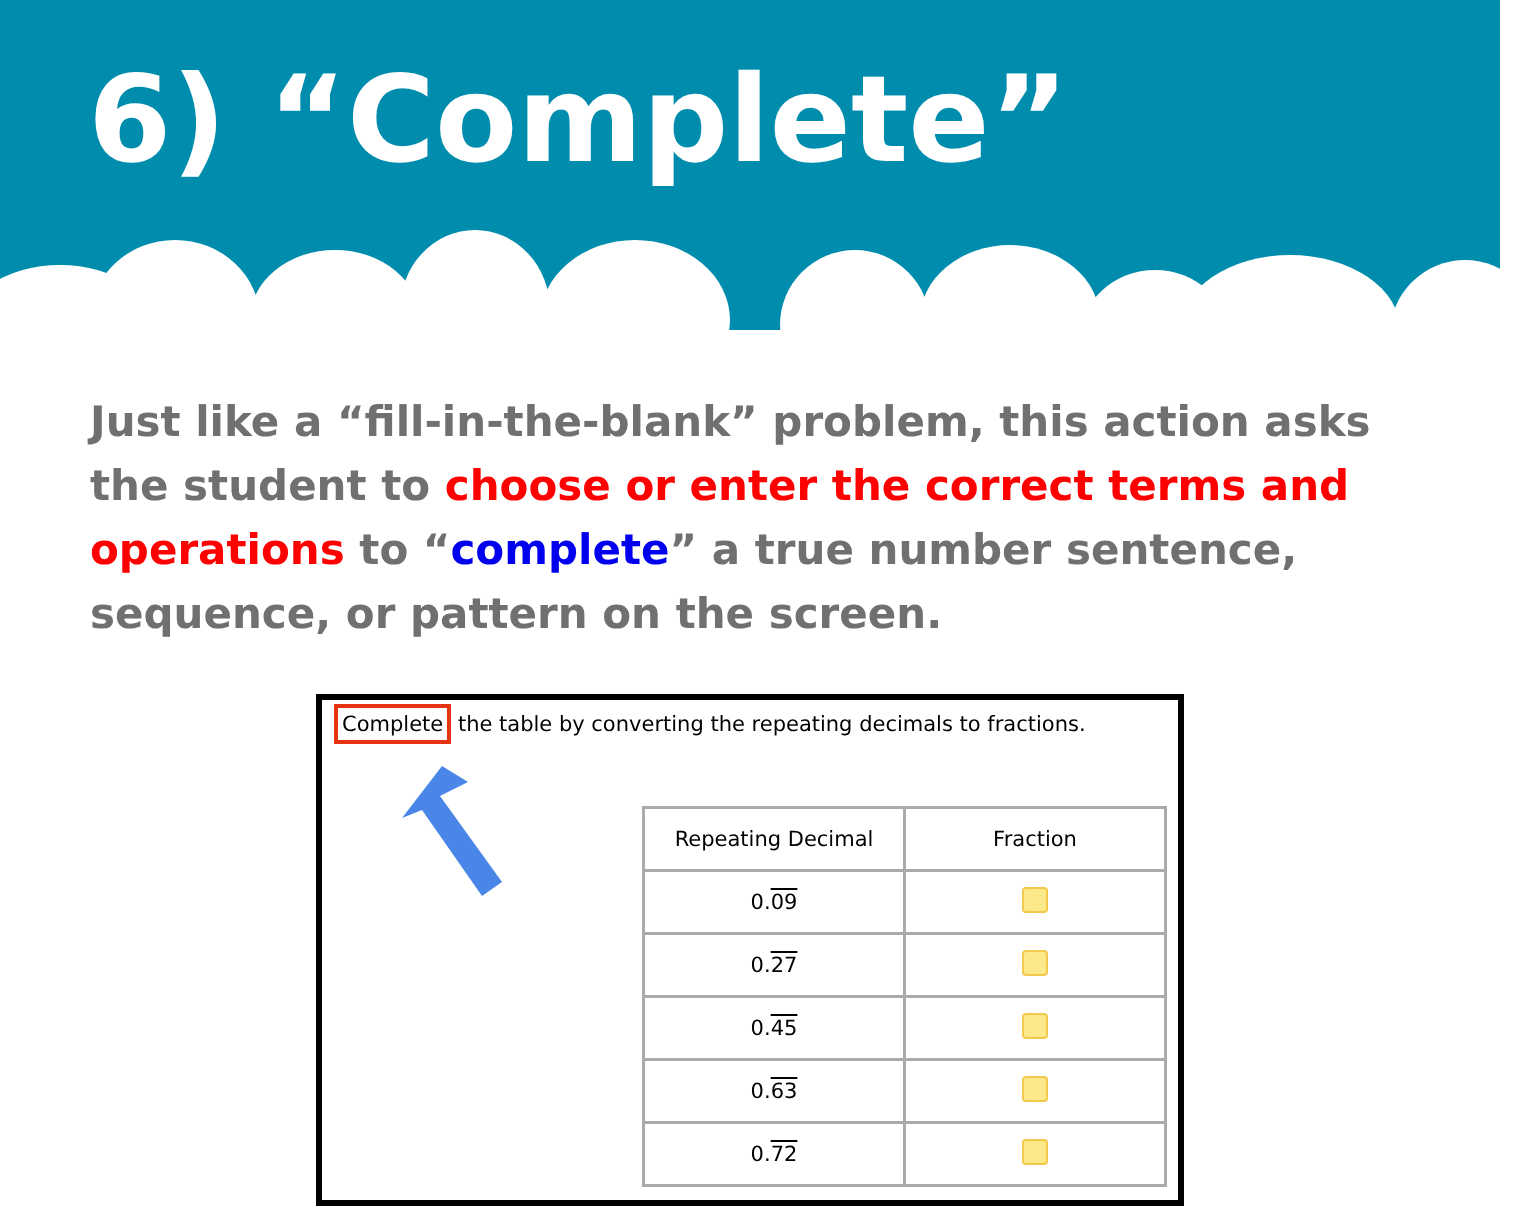6) “Complete”
Just like a “fill-in-the-blank” problem, this action asks the student to choose or enter the correct terms and operations to “complete” a true number sentence, sequence, or pattern on the screen.
Complete the table by converting the repeating decimals to fractions.
| Repeating Decimal | Fraction |
| --- | --- |
| 0. 09 | |
| 0. 27 | |
| 0. 45 | |
| 0. 63 | |
| 0. 72 | |